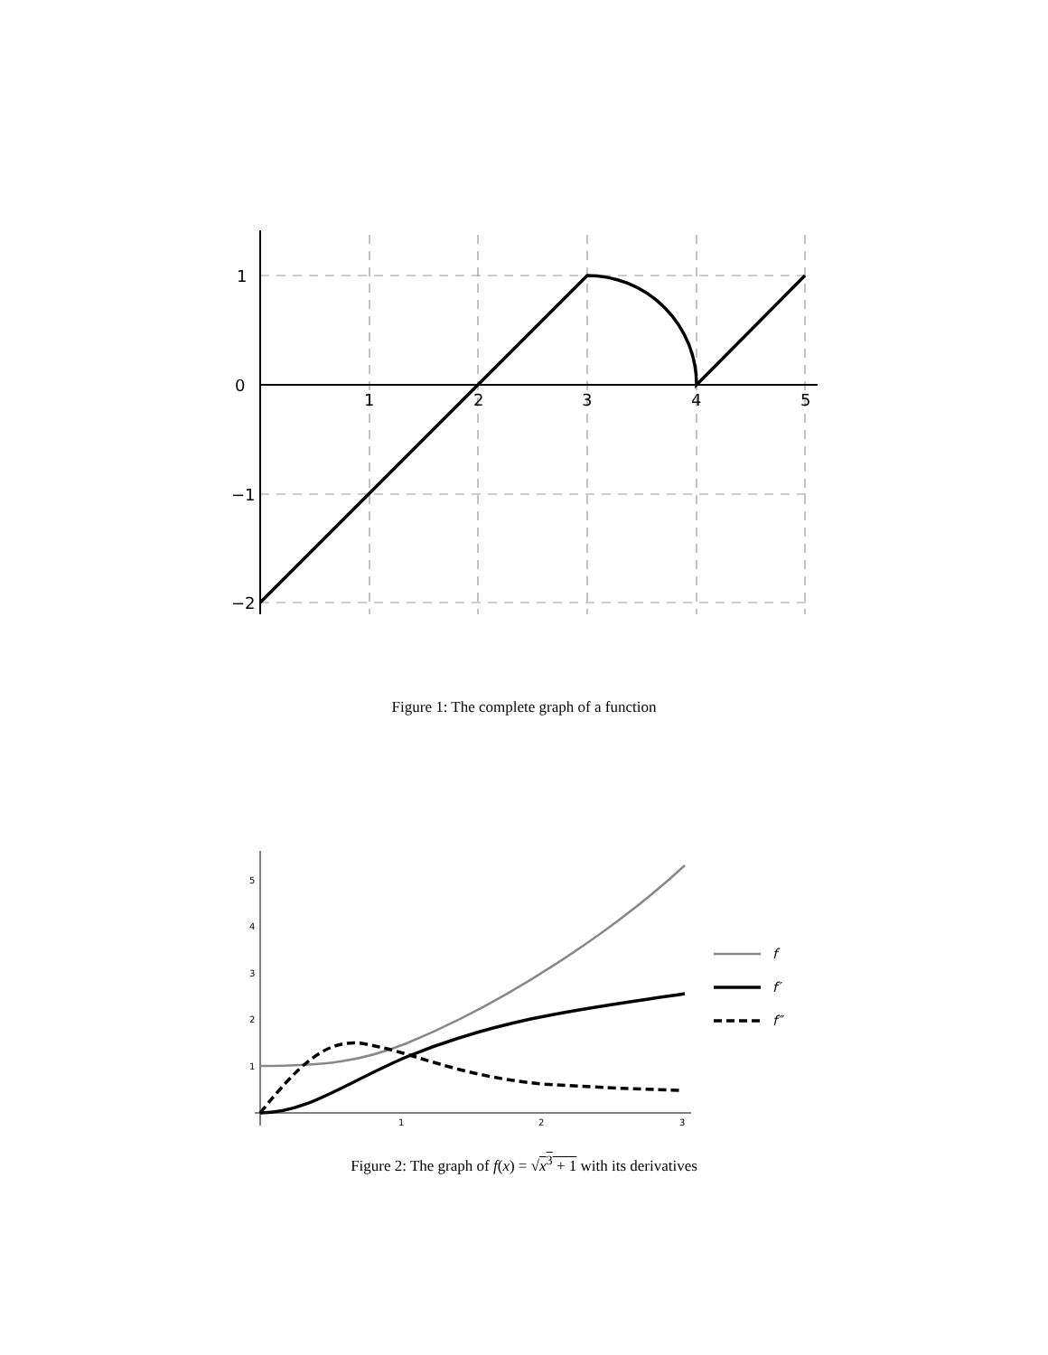1
0
−1
−2
1
2
3
4
5
Figure 1: The complete graph of a function
5
4
3
2
1
1
2
3
f
f′
f″
Figure 2: The graph of f(x) = √x<sup>3</sup> + 1 with its derivatives